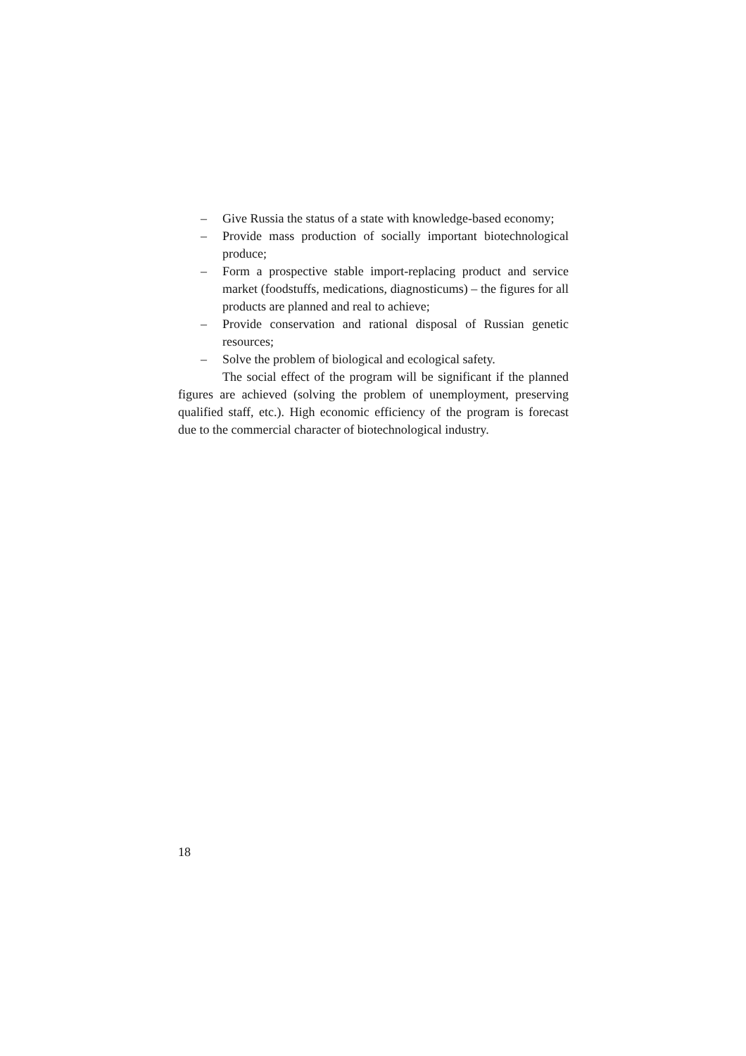– Give Russia the status of a state with knowledge-based economy;
– Provide mass production of socially important biotechnological produce;
– Form a prospective stable import-replacing product and service market (foodstuffs, medications, diagnosticums) – the figures for all products are planned and real to achieve;
– Provide conservation and rational disposal of Russian genetic resources;
– Solve the problem of biological and ecological safety.
The social effect of the program will be significant if the planned figures are achieved (solving the problem of unemployment, preserving qualified staff, etc.). High economic efficiency of the program is forecast due to the commercial character of biotechnological industry.
18